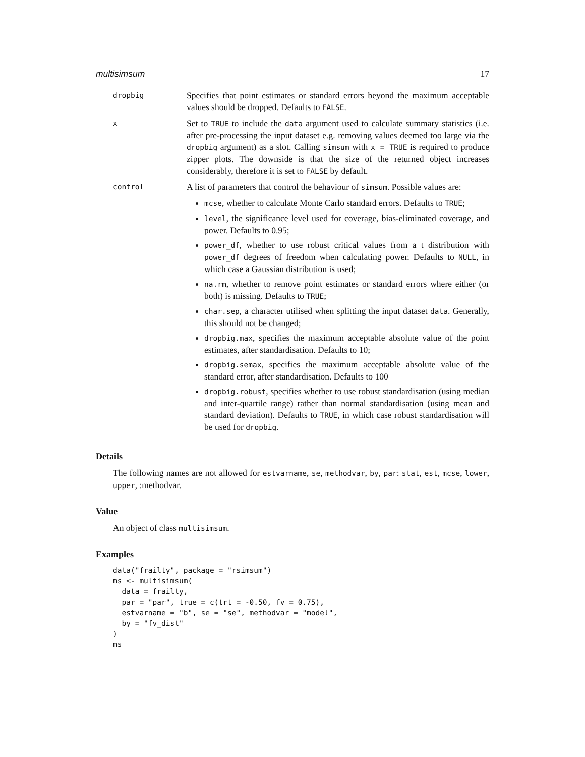multisimsum 17
dropbig
Specifies that point estimates or standard errors beyond the maximum acceptable values should be dropped. Defaults to FALSE.
x
Set to TRUE to include the data argument used to calculate summary statistics (i.e. after pre-processing the input dataset e.g. removing values deemed too large via the dropbig argument) as a slot. Calling simsum with x = TRUE is required to produce zipper plots. The downside is that the size of the returned object increases considerably, therefore it is set to FALSE by default.
control
A list of parameters that control the behaviour of simsum. Possible values are:
mcse, whether to calculate Monte Carlo standard errors. Defaults to TRUE;
level, the significance level used for coverage, bias-eliminated coverage, and power. Defaults to 0.95;
power_df, whether to use robust critical values from a t distribution with power_df degrees of freedom when calculating power. Defaults to NULL, in which case a Gaussian distribution is used;
na.rm, whether to remove point estimates or standard errors where either (or both) is missing. Defaults to TRUE;
char.sep, a character utilised when splitting the input dataset data. Generally, this should not be changed;
dropbig.max, specifies the maximum acceptable absolute value of the point estimates, after standardisation. Defaults to 10;
dropbig.semax, specifies the maximum acceptable absolute value of the standard error, after standardisation. Defaults to 100
dropbig.robust, specifies whether to use robust standardisation (using median and inter-quartile range) rather than normal standardisation (using mean and standard deviation). Defaults to TRUE, in which case robust standardisation will be used for dropbig.
Details
The following names are not allowed for estvarname, se, methodvar, by, par: stat, est, mcse, lower, upper, :methodvar.
Value
An object of class multisimsum.
Examples
data("frailty", package = "rsimsum")
ms <- multisimsum(
  data = frailty,
  par = "par", true = c(trt = -0.50, fv = 0.75),
  estvarname = "b", se = "se", methodvar = "model",
  by = "fv_dist"
)
ms